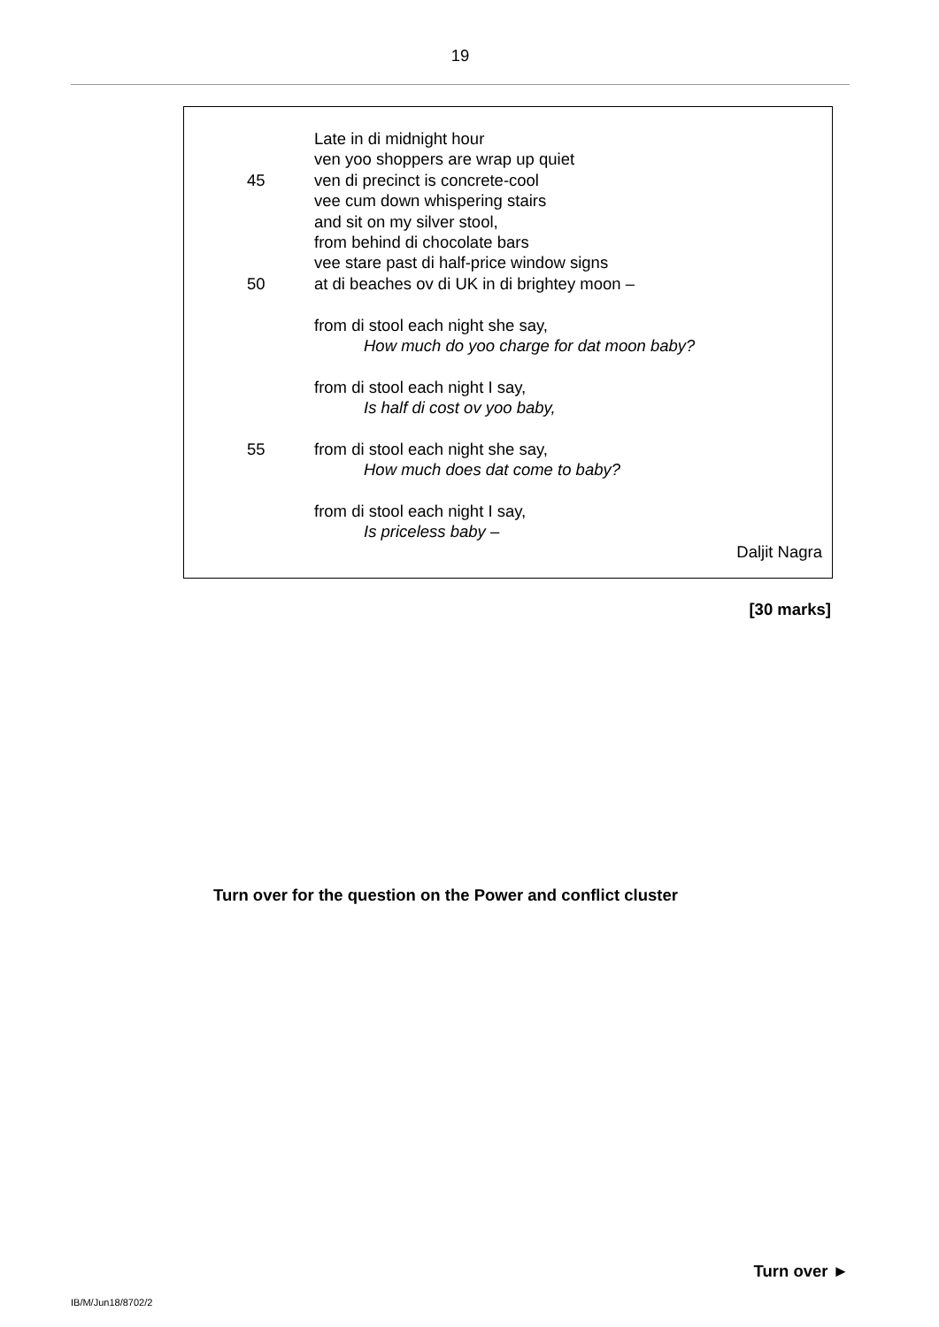19
Late in di midnight hour
ven yoo shoppers are wrap up quiet
45 ven di precinct is concrete-cool
vee cum down whispering stairs
and sit on my silver stool,
from behind di chocolate bars
vee stare past di half-price window signs
50 at di beaches ov di UK in di brightey moon –
from di stool each night she say,
How much do yoo charge for dat moon baby?
from di stool each night I say,
Is half di cost ov yoo baby,
55 from di stool each night she say,
How much does dat come to baby?
from di stool each night I say,
Is priceless baby –
Daljit Nagra
[30 marks]
Turn over for the question on the Power and conflict cluster
Turn over ►
IB/M/Jun18/8702/2